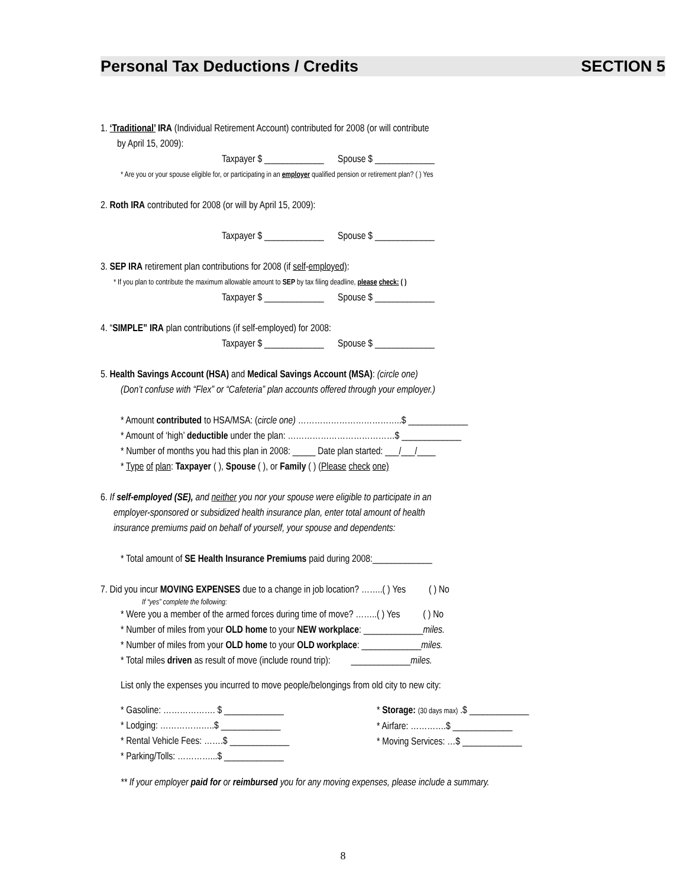Personal Tax Deductions / Credits SECTION 5
1. ‘Traditional’ IRA (Individual Retirement Account) contributed for 2008 (or will contribute
by April 15, 2009):
Taxpayer $ _____________ Spouse $ _____________
* Are you or your spouse eligible for, or participating in an employer qualified pension or retirement plan? ( ) Yes
2. Roth IRA contributed for 2008 (or will by April 15, 2009):
Taxpayer $ _____________ Spouse $ _____________
3. SEP IRA retirement plan contributions for 2008 (if self-employed):
* If you plan to contribute the maximum allowable amount to SEP by tax filing deadline, please check: ( )
Taxpayer $ _____________ Spouse $ _____________
4. “SIMPLE” IRA plan contributions (if self-employed) for 2008:
Taxpayer $ _____________ Spouse $ _____________
5. Health Savings Account (HSA) and Medical Savings Account (MSA): (circle one)
(Don’t confuse with “Flex” or “Cafeteria” plan accounts offered through your employer.)
* Amount contributed to HSA/MSA: (circle one) ………………………………..$ _____________
* Amount of ‘high’ deductible under the plan: …………………………………$ _____________
* Number of months you had this plan in 2008: _____ Date plan started: ___/___/____
* Type of plan: Taxpayer ( ), Spouse ( ), or Family ( ) (Please check one)
6. If self-employed (SE), and neither you nor your spouse were eligible to participate in an
employer-sponsored or subsidized health insurance plan, enter total amount of health
insurance premiums paid on behalf of yourself, your spouse and dependents:
* Total amount of SE Health Insurance Premiums paid during 2008:_____________
7. Did you incur MOVING EXPENSES due to a change in job location? ……..( ) Yes ( ) No
If “yes” complete the following:
* Were you a member of the armed forces during time of move? ……..( ) Yes ( ) No
* Number of miles from your OLD home to your NEW workplace: _____________miles.
* Number of miles from your OLD home to your OLD workplace: _____________miles.
* Total miles driven as result of move (include round trip): _____________miles.
List only the expenses you incurred to move people/belongings from old city to new city:
* Gasoline: ………………. $ _____________
* Lodging: ………………..$ _____________
* Rental Vehicle Fees: …….$ _____________
* Parking/Tolls: …………...$ _____________
* Storage: (30 days max) .$ _____________
* Airfare: ………….$ _____________
* Moving Services: …$ _____________
** If your employer paid for or reimbursed you for any moving expenses, please include a summary.
8